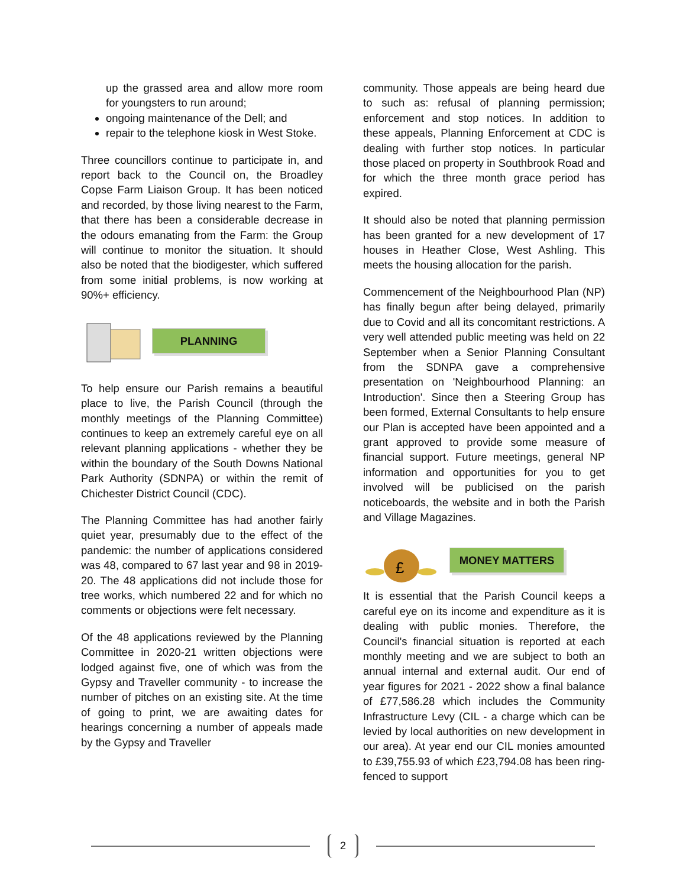up the grassed area and allow more room for youngsters to run around;
ongoing maintenance of the Dell; and
repair to the telephone kiosk in West Stoke.
Three councillors continue to participate in, and report back to the Council on, the Broadley Copse Farm Liaison Group. It has been noticed and recorded, by those living nearest to the Farm, that there has been a considerable decrease in the odours emanating from the Farm: the Group will continue to monitor the situation. It should also be noted that the biodigester, which suffered from some initial problems, is now working at 90%+ efficiency.
PLANNING
To help ensure our Parish remains a beautiful place to live, the Parish Council (through the monthly meetings of the Planning Committee) continues to keep an extremely careful eye on all relevant planning applications - whether they be within the boundary of the South Downs National Park Authority (SDNPA) or within the remit of Chichester District Council (CDC).
The Planning Committee has had another fairly quiet year, presumably due to the effect of the pandemic: the number of applications considered was 48, compared to 67 last year and 98 in 2019-20. The 48 applications did not include those for tree works, which numbered 22 and for which no comments or objections were felt necessary.
Of the 48 applications reviewed by the Planning Committee in 2020-21 written objections were lodged against five, one of which was from the Gypsy and Traveller community - to increase the number of pitches on an existing site. At the time of going to print, we are awaiting dates for hearings concerning a number of appeals made by the Gypsy and Traveller
community. Those appeals are being heard due to such as: refusal of planning permission; enforcement and stop notices. In addition to these appeals, Planning Enforcement at CDC is dealing with further stop notices. In particular those placed on property in Southbrook Road and for which the three month grace period has expired.
It should also be noted that planning permission has been granted for a new development of 17 houses in Heather Close, West Ashling. This meets the housing allocation for the parish.
Commencement of the Neighbourhood Plan (NP) has finally begun after being delayed, primarily due to Covid and all its concomitant restrictions. A very well attended public meeting was held on 22 September when a Senior Planning Consultant from the SDNPA gave a comprehensive presentation on 'Neighbourhood Planning: an Introduction'. Since then a Steering Group has been formed, External Consultants to help ensure our Plan is accepted have been appointed and a grant approved to provide some measure of financial support. Future meetings, general NP information and opportunities for you to get involved will be publicised on the parish noticeboards, the website and in both the Parish and Village Magazines.
£
MONEY MATTERS
It is essential that the Parish Council keeps a careful eye on its income and expenditure as it is dealing with public monies. Therefore, the Council's financial situation is reported at each monthly meeting and we are subject to both an annual internal and external audit. Our end of year figures for 2021 - 2022 show a final balance of £77,586.28 which includes the Community Infrastructure Levy (CIL - a charge which can be levied by local authorities on new development in our area). At year end our CIL monies amounted to £39,755.93 of which £23,794.08 has been ring-fenced to support
2